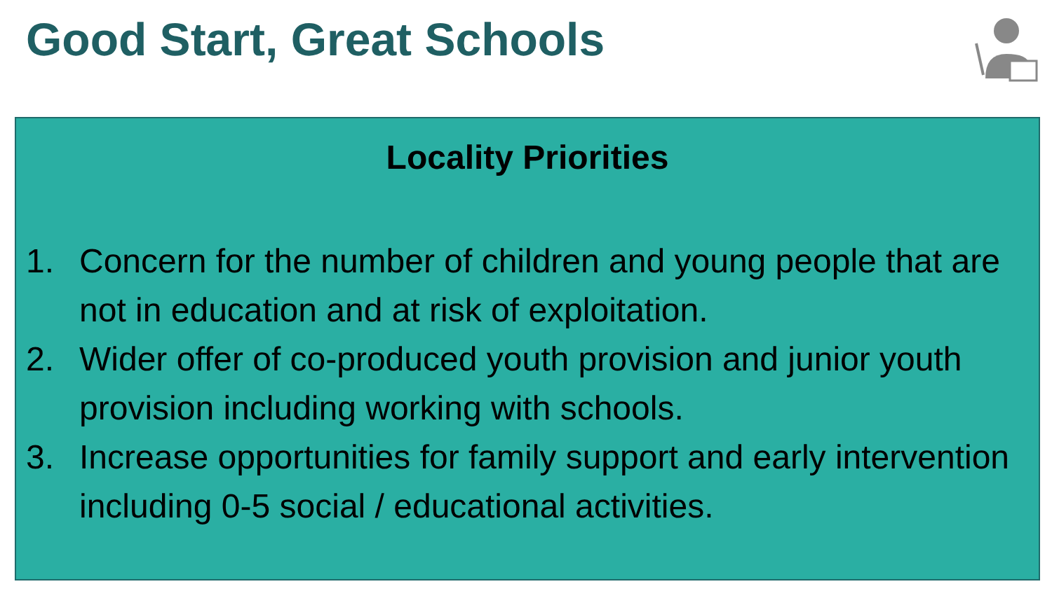Good Start, Great Schools
Locality Priorities
1. Concern for the number of children and young people that are not in education and at risk of exploitation.
2. Wider offer of co-produced youth provision and junior youth provision including working with schools.
3. Increase opportunities for family support and early intervention including 0-5 social / educational activities.